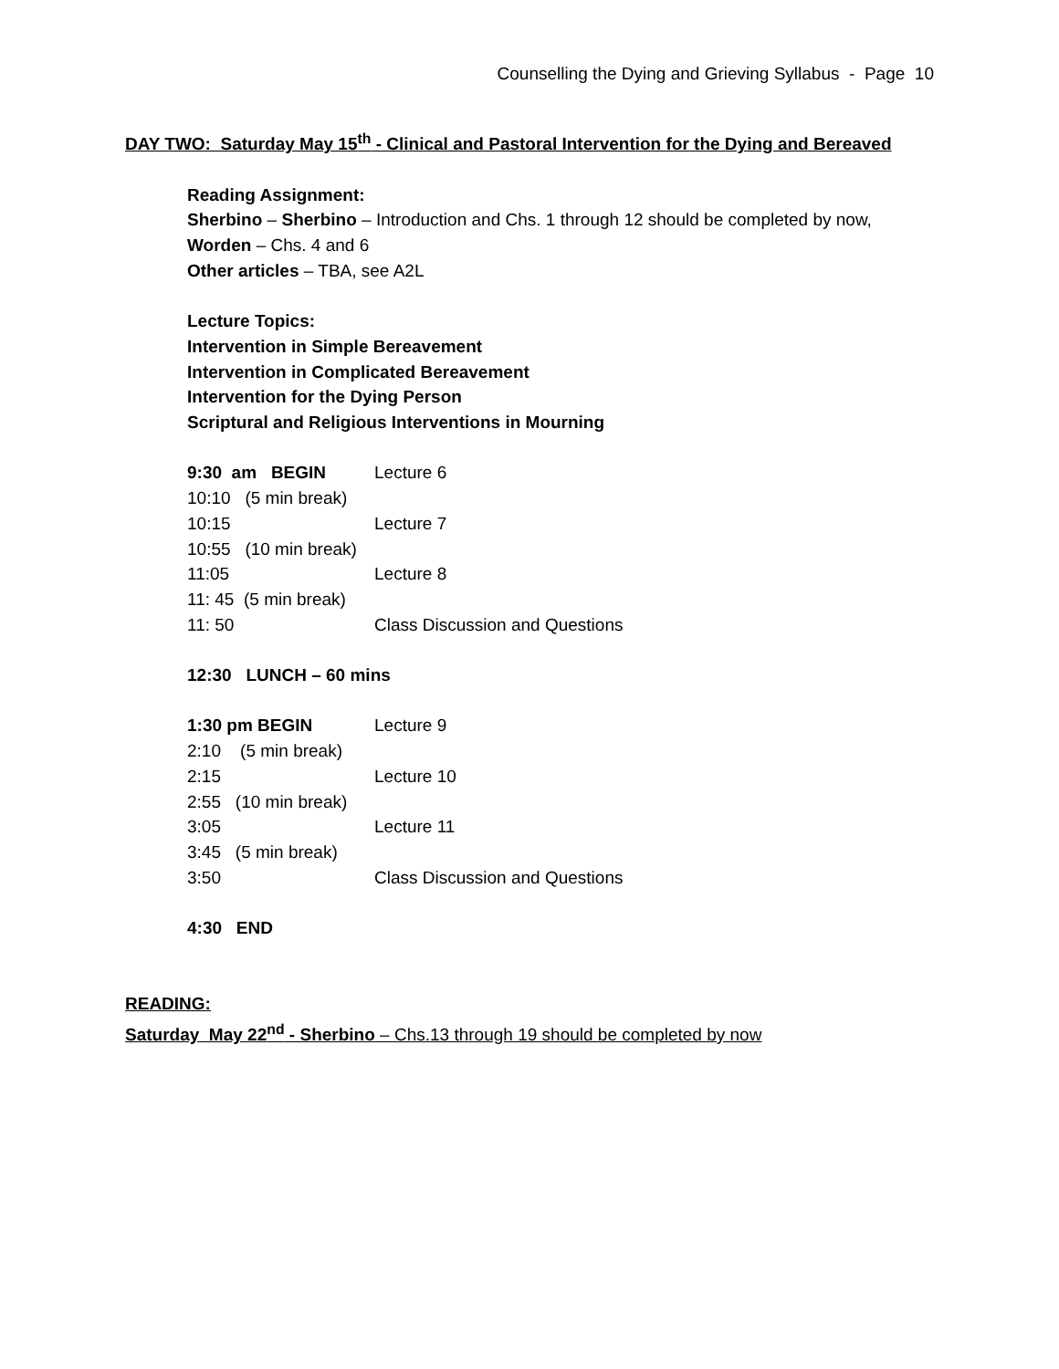Counselling the Dying and Grieving Syllabus - Page 10
DAY TWO: Saturday May 15<sup>th</sup> - Clinical and Pastoral Intervention for the Dying and Bereaved
Reading Assignment:
Sherbino – Sherbino – Introduction and Chs. 1 through 12 should be completed by now,
Worden – Chs. 4 and 6
Other articles – TBA, see A2L
Lecture Topics:
Intervention in Simple Bereavement
Intervention in Complicated Bereavement
Intervention for the Dying Person
Scriptural and Religious Interventions in Mourning
9:30 am BEGIN Lecture 6
10:10 (5 min break)
10:15 Lecture 7
10:55 (10 min break)
11:05 Lecture 8
11: 45 (5 min break)
11: 50 Class Discussion and Questions
12:30 LUNCH – 60 mins
1:30 pm BEGIN Lecture 9
2:10 (5 min break)
2:15 Lecture 10
2:55 (10 min break)
3:05 Lecture 11
3:45 (5 min break)
3:50 Class Discussion and Questions
4:30 END
READING:
Saturday May 22<sup>nd</sup> - Sherbino – Chs.13 through 19 should be completed by now